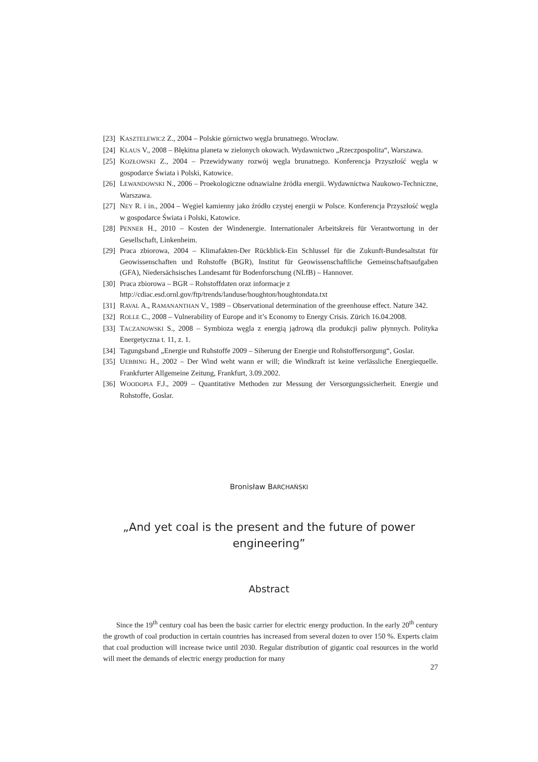[23] KASZTELEWICZ Z., 2004 – Polskie górnictwo węgla brunatnego. Wrocław.
[24] KLAUS V., 2008 – Błękitna planeta w zielonych okowach. Wydawnictwo „Rzeczpospolita“, Warszawa.
[25] KOZŁOWSKI Z., 2004 – Przewidywany rozwój węgla brunatnego. Konferencja Przyszłość węgla w gospodarce Świata i Polski, Katowice.
[26] LEWANDOWSKI N., 2006 – Proekologiczne odnawialne źródła energii. Wydawnictwa Naukowo-Techniczne, Warszawa.
[27] NEY R. i in., 2004 – Węgiel kamienny jako źródło czystej energii w Polsce. Konferencja Przyszłość węgla w gospodarce Świata i Polski, Katowice.
[28] PENNER H., 2010 – Kosten der Windenergie. Internationaler Arbeitskreis für Verantwortung in der Gesellschaft, Linkenheim.
[29] Praca zbiorowa, 2004 – Klimafakten-Der Rückblick-Ein Schlussel für die Zukunft-Bundesaltstat für Geowissenschaften und Rohstoffe (BGR), Institut für Geowissenschaftliche Gemeinschaftsaufgaben (GFA), Niedersächsisches Landesamt für Bodenforschung (NLfB) – Hannover.
[30] Praca zbiorowa – BGR – Rohstoffdaten oraz informacje z
http://cdiac.esd.ornl.gov/ftp/trends/landuse/houghton/houghtondata.txt
[31] RAVAL A., RAMANANTHAN V., 1989 – Observational determination of the greenhouse effect. Nature 342.
[32] ROLLE C., 2008 – Vulnerability of Europe and it’s Economy to Energy Crisis. Zürich 16.04.2008.
[33] TACZANOWSKI S., 2008 – Symbioza węgla z energią jądrową dla produkcji paliw płynnych. Polityka Energetyczna t. 11, z. 1.
[34] Tagungsband „Energie und Ruhstoffe 2009 – Siherung der Energie und Rohstoffersorgung“, Goslar.
[35] UEBBING H., 2002 – Der Wind weht wann er will; die Windkraft ist keine verlässliche Energiequelle. Frankfurter Allgemeine Zeitung, Frankfurt, 3.09.2002.
[36] WOODOPIA F.J., 2009 – Quantitative Methoden zur Messung der Versorgungssicherheit. Energie und Rohstoffe, Goslar.
Bronisław BARCHAŃSKI
„And yet coal is the present and the future of power engineering”
Abstract
Since the 19<sup>th</sup> century coal has been the basic carrier for electric energy production. In the early 20<sup>th</sup> century the growth of coal production in certain countries has increased from several dozen to over 150 %. Experts claim that coal production will increase twice until 2030. Regular distribution of gigantic coal resources in the world will meet the demands of electric energy production for many
27